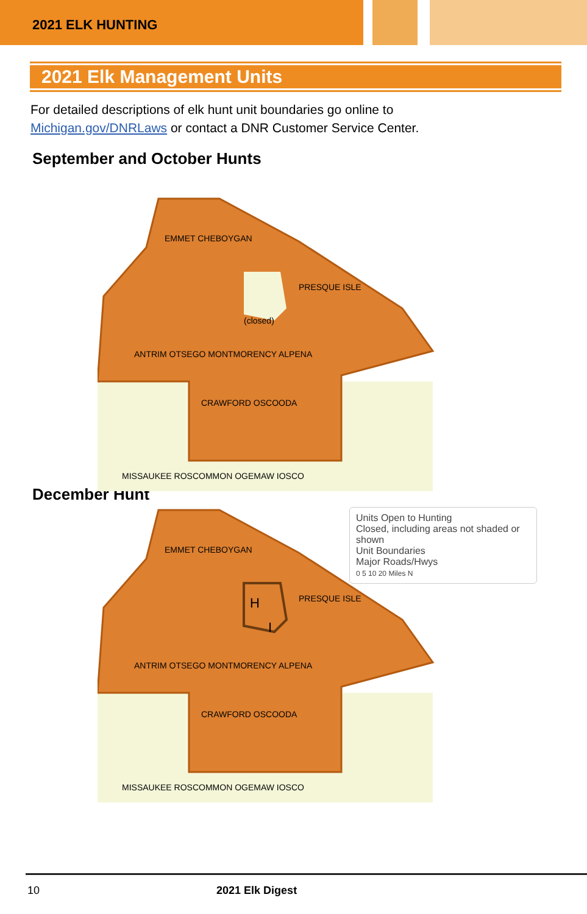2021 ELK HUNTING
2021 Elk Management Units
For detailed descriptions of elk hunt unit boundaries go online to
Michigan.gov/DNRLaws or contact a DNR Customer Service Center.
September and October Hunts
(closed)
EMMET CHEBOYGAN
PRESQUE ISLE
ANTRIM OTSEGO MONTMORENCY ALPENA
CRAWFORD OSCOODA
MISSAUKEE ROSCOMMON OGEMAW IOSCO
Units Open to Hunting
Closed, including areas not shaded or shown
Unit Boundaries
Major Roads/Hwys
0 5 10 20 Miles N
December Hunt
H
I
EMMET CHEBOYGAN
PRESQUE ISLE
ANTRIM OTSEGO MONTMORENCY ALPENA
CRAWFORD OSCOODA
MISSAUKEE ROSCOMMON OGEMAW IOSCO
10 2021 Elk Digest